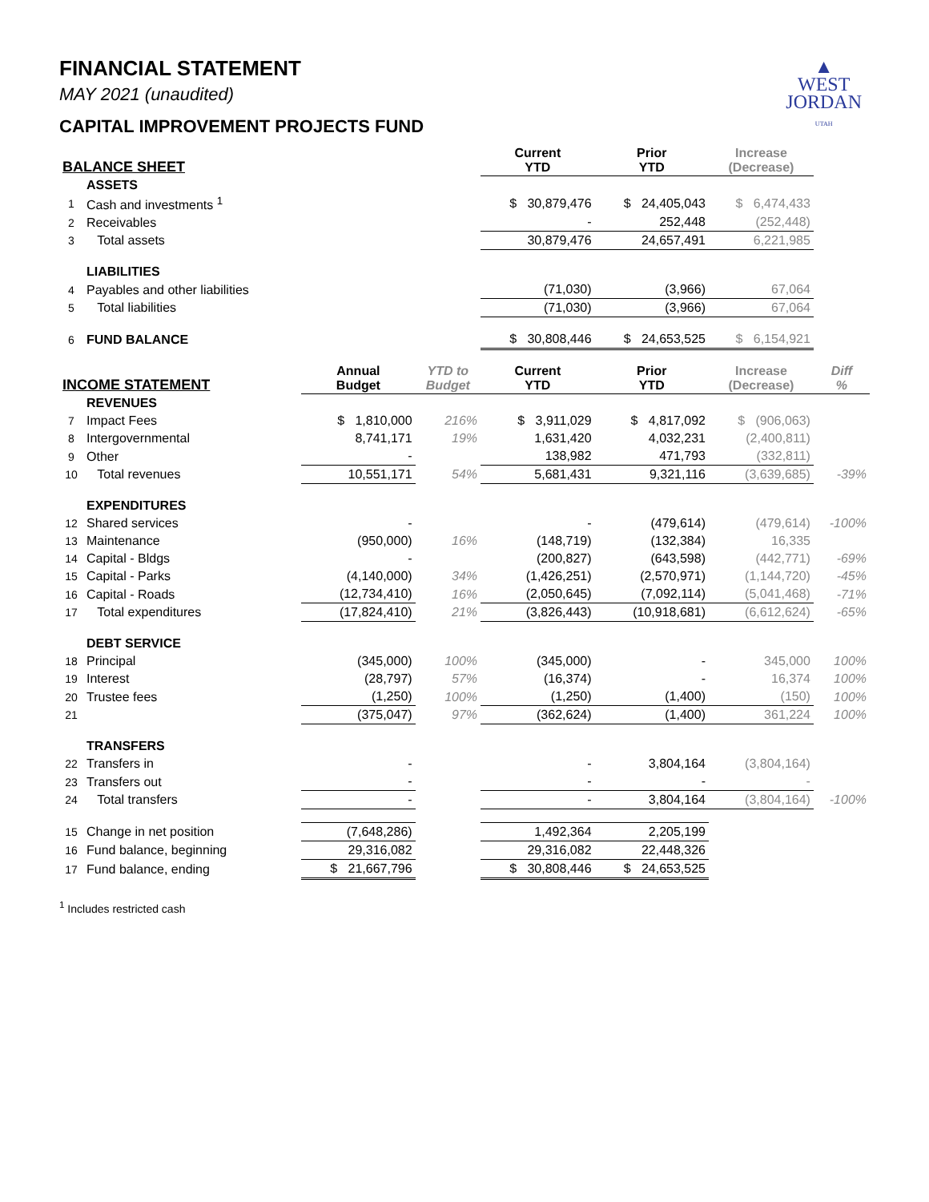▲
WEST
JORDAN
UTAH
FINANCIAL STATEMENT
MAY 2021 (unaudited)
CAPITAL IMPROVEMENT PROJECTS FUND
| BALANCE SHEET | | | | Current YTD | Prior YTD | Increase (Decrease) | |
| --- | --- | --- | --- | --- | --- | --- | --- |
| | ASSETS | | | | | | |
| 1 | Cash and investments <sup>1</sup> | | | $ 30,879,476 | $ 24,405,043 | $ 6,474,433 | |
| 2 | Receivables | | | - | 252,448 | (252,448) | |
| 3 | Total assets | | | 30,879,476 | 24,657,491 | 6,221,985 | |
| | LIABILITIES | | | | | | |
| 4 | Payables and other liabilities | | | (71,030) | (3,966) | 67,064 | |
| 5 | Total liabilities | | | (71,030) | (3,966) | 67,064 | |
| 6 | FUND BALANCE | | | $ 30,808,446 | $ 24,653,525 | $ 6,154,921 | |
| INCOME STATEMENT | | Annual Budget | YTD to Budget | Current YTD | Prior YTD | Increase (Decrease) | Diff % |
| | REVENUES | | | | | | |
| 7 | Impact Fees | $ 1,810,000 | 216% | $ 3,911,029 | $ 4,817,092 | $ (906,063) | |
| 8 | Intergovernmental | 8,741,171 | 19% | 1,631,420 | 4,032,231 | (2,400,811) | |
| 9 | Other | - | | 138,982 | 471,793 | (332,811) | |
| 10 | Total revenues | 10,551,171 | 54% | 5,681,431 | 9,321,116 | (3,639,685) | -39% |
| | EXPENDITURES | | | | | | |
| 12 | Shared services | - | | - | (479,614) | (479,614) | -100% |
| 13 | Maintenance | (950,000) | 16% | (148,719) | (132,384) | 16,335 | |
| 14 | Capital - Bldgs | - | | (200,827) | (643,598) | (442,771) | -69% |
| 15 | Capital - Parks | (4,140,000) | 34% | (1,426,251) | (2,570,971) | (1,144,720) | -45% |
| 16 | Capital - Roads | (12,734,410) | 16% | (2,050,645) | (7,092,114) | (5,041,468) | -71% |
| 17 | Total expenditures | (17,824,410) | 21% | (3,826,443) | (10,918,681) | (6,612,624) | -65% |
| | DEBT SERVICE | | | | | | |
| 18 | Principal | (345,000) | 100% | (345,000) | - | 345,000 | 100% |
| 19 | Interest | (28,797) | 57% | (16,374) | - | 16,374 | 100% |
| 20 | Trustee fees | (1,250) | 100% | (1,250) | (1,400) | (150) | 100% |
| 21 | | (375,047) | 97% | (362,624) | (1,400) | 361,224 | 100% |
| | TRANSFERS | | | | | | |
| 22 | Transfers in | - | | - | 3,804,164 | (3,804,164) | |
| 23 | Transfers out | - | | - | - | - | |
| 24 | Total transfers | - | | - | 3,804,164 | (3,804,164) | -100% |
| 15 | Change in net position | (7,648,286) | | 1,492,364 | 2,205,199 | | |
| 16 | Fund balance, beginning | 29,316,082 | | 29,316,082 | 22,448,326 | | |
| 17 | Fund balance, ending | $ 21,667,796 | | $ 30,808,446 | $ 24,653,525 | | |
<sup>1</sup> Includes restricted cash